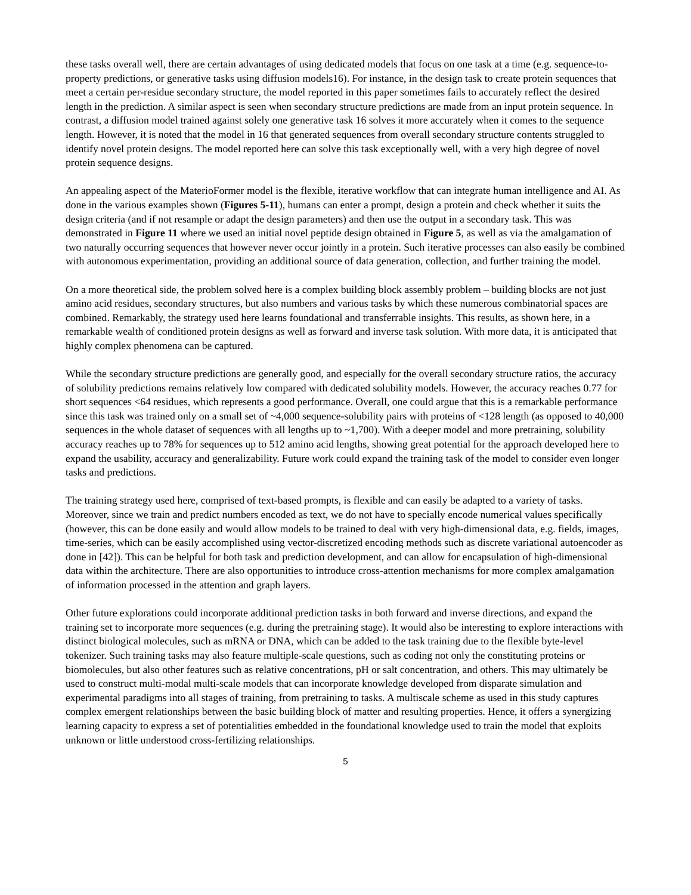these tasks overall well, there are certain advantages of using dedicated models that focus on one task at a time (e.g. sequence-to-property predictions, or generative tasks using diffusion models16). For instance, in the design task to create protein sequences that meet a certain per-residue secondary structure, the model reported in this paper sometimes fails to accurately reflect the desired length in the prediction. A similar aspect is seen when secondary structure predictions are made from an input protein sequence. In contrast, a diffusion model trained against solely one generative task 16 solves it more accurately when it comes to the sequence length. However, it is noted that the model in 16 that generated sequences from overall secondary structure contents struggled to identify novel protein designs. The model reported here can solve this task exceptionally well, with a very high degree of novel protein sequence designs.
An appealing aspect of the MaterioFormer model is the flexible, iterative workflow that can integrate human intelligence and AI. As done in the various examples shown (Figures 5-11), humans can enter a prompt, design a protein and check whether it suits the design criteria (and if not resample or adapt the design parameters) and then use the output in a secondary task. This was demonstrated in Figure 11 where we used an initial novel peptide design obtained in Figure 5, as well as via the amalgamation of two naturally occurring sequences that however never occur jointly in a protein. Such iterative processes can also easily be combined with autonomous experimentation, providing an additional source of data generation, collection, and further training the model.
On a more theoretical side, the problem solved here is a complex building block assembly problem – building blocks are not just amino acid residues, secondary structures, but also numbers and various tasks by which these numerous combinatorial spaces are combined. Remarkably, the strategy used here learns foundational and transferrable insights. This results, as shown here, in a remarkable wealth of conditioned protein designs as well as forward and inverse task solution. With more data, it is anticipated that highly complex phenomena can be captured.
While the secondary structure predictions are generally good, and especially for the overall secondary structure ratios, the accuracy of solubility predictions remains relatively low compared with dedicated solubility models. However, the accuracy reaches 0.77 for short sequences <64 residues, which represents a good performance. Overall, one could argue that this is a remarkable performance since this task was trained only on a small set of ~4,000 sequence-solubility pairs with proteins of <128 length (as opposed to 40,000 sequences in the whole dataset of sequences with all lengths up to ~1,700). With a deeper model and more pretraining, solubility accuracy reaches up to 78% for sequences up to 512 amino acid lengths, showing great potential for the approach developed here to expand the usability, accuracy and generalizability. Future work could expand the training task of the model to consider even longer tasks and predictions.
The training strategy used here, comprised of text-based prompts, is flexible and can easily be adapted to a variety of tasks. Moreover, since we train and predict numbers encoded as text, we do not have to specially encode numerical values specifically (however, this can be done easily and would allow models to be trained to deal with very high-dimensional data, e.g. fields, images, time-series, which can be easily accomplished using vector-discretized encoding methods such as discrete variational autoencoder as done in [42]). This can be helpful for both task and prediction development, and can allow for encapsulation of high-dimensional data within the architecture. There are also opportunities to introduce cross-attention mechanisms for more complex amalgamation of information processed in the attention and graph layers.
Other future explorations could incorporate additional prediction tasks in both forward and inverse directions, and expand the training set to incorporate more sequences (e.g. during the pretraining stage). It would also be interesting to explore interactions with distinct biological molecules, such as mRNA or DNA, which can be added to the task training due to the flexible byte-level tokenizer. Such training tasks may also feature multiple-scale questions, such as coding not only the constituting proteins or biomolecules, but also other features such as relative concentrations, pH or salt concentration, and others. This may ultimately be used to construct multi-modal multi-scale models that can incorporate knowledge developed from disparate simulation and experimental paradigms into all stages of training, from pretraining to tasks. A multiscale scheme as used in this study captures complex emergent relationships between the basic building block of matter and resulting properties. Hence, it offers a synergizing learning capacity to express a set of potentialities embedded in the foundational knowledge used to train the model that exploits unknown or little understood cross-fertilizing relationships.
5